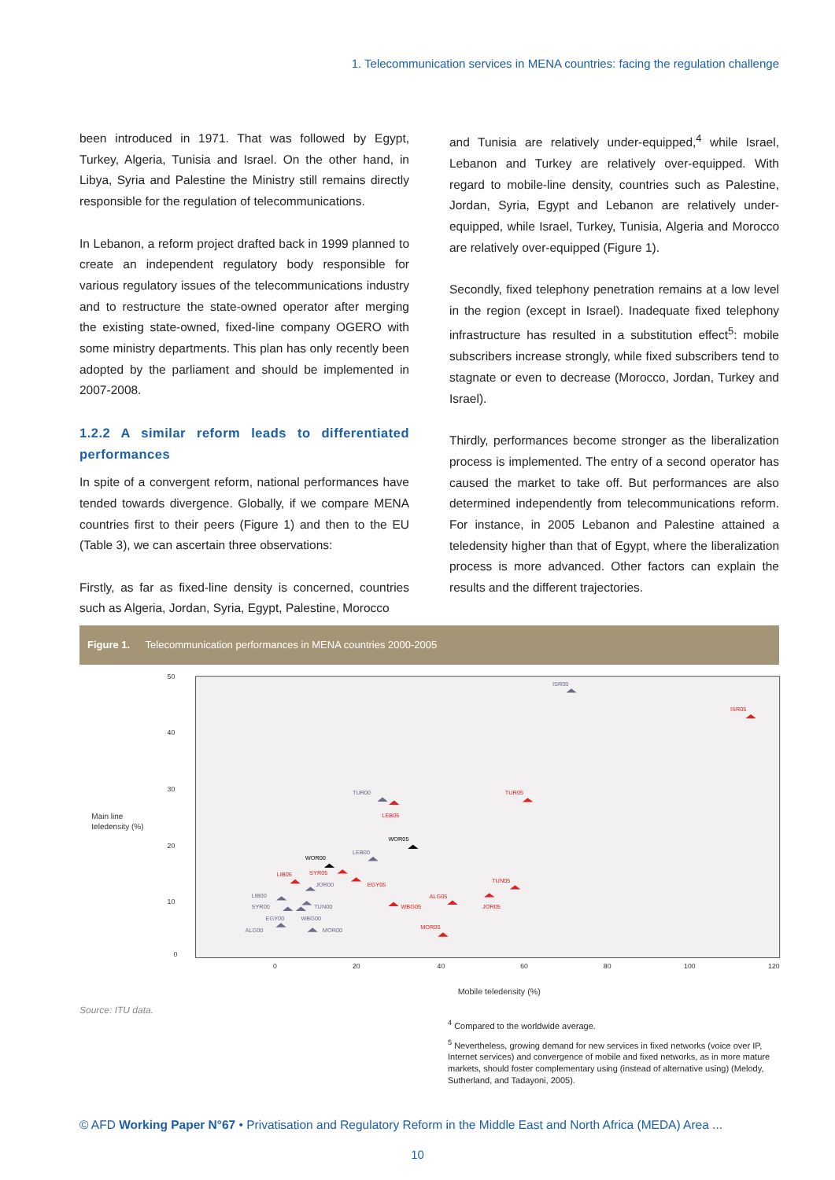1. Telecommunication services in MENA countries: facing the regulation challenge
been introduced in 1971. That was followed by Egypt, Turkey, Algeria, Tunisia and Israel. On the other hand, in Libya, Syria and Palestine the Ministry still remains directly responsible for the regulation of telecommunications.
In Lebanon, a reform project drafted back in 1999 planned to create an independent regulatory body responsible for various regulatory issues of the telecommunications industry and to restructure the state-owned operator after merging the existing state-owned, fixed-line company OGERO with some ministry departments. This plan has only recently been adopted by the parliament and should be implemented in 2007-2008.
1.2.2 A similar reform leads to differentiated performances
In spite of a convergent reform, national performances have tended towards divergence. Globally, if we compare MENA countries first to their peers (Figure 1) and then to the EU (Table 3), we can ascertain three observations:
Firstly, as far as fixed-line density is concerned, countries such as Algeria, Jordan, Syria, Egypt, Palestine, Morocco
and Tunisia are relatively under-equipped,<sup>4</sup> while Israel, Lebanon and Turkey are relatively over-equipped. With regard to mobile-line density, countries such as Palestine, Jordan, Syria, Egypt and Lebanon are relatively under-equipped, while Israel, Turkey, Tunisia, Algeria and Morocco are relatively over-equipped (Figure 1).
Secondly, fixed telephony penetration remains at a low level in the region (except in Israel). Inadequate fixed telephony infrastructure has resulted in a substitution effect<sup>5</sup>: mobile subscribers increase strongly, while fixed subscribers tend to stagnate or even to decrease (Morocco, Jordan, Turkey and Israel).
Thirdly, performances become stronger as the liberalization process is implemented. The entry of a second operator has caused the market to take off. But performances are also determined independently from telecommunications reform. For instance, in 2005 Lebanon and Palestine attained a teledensity higher than that of Egypt, where the liberalization process is more advanced. Other factors can explain the results and the different trajectories.
Figure 1. Telecommunication performances in MENA countries 2000-2005
50
40
30
20
10
0
0
20
40
60
80
100
120
Main line
teledensity (%)
Mobile teledensity (%)
ISR00
TUR00
LEB00
JOR00
LIB00
SYR00
TUN00
EGY00
WBG00
ALG00
MOR00
WOR00
WOR05
ISR05
TUR05
LEB05
LIB05
SYR05
EGY05
TUN05
ALG05
WBG05
JOR05
MOR05
Source: ITU data.
<sup>4</sup> Compared to the worldwide average.
<sup>5</sup> Nevertheless, growing demand for new services in fixed networks (voice over IP, Internet services) and convergence of mobile and fixed networks, as in more mature markets, should foster complementary using (instead of alternative using) (Melody, Sutherland, and Tadayoni, 2005).
© AFD Working Paper N°67 • Privatisation and Regulatory Reform in the Middle East and North Africa (MEDA) Area ...
10